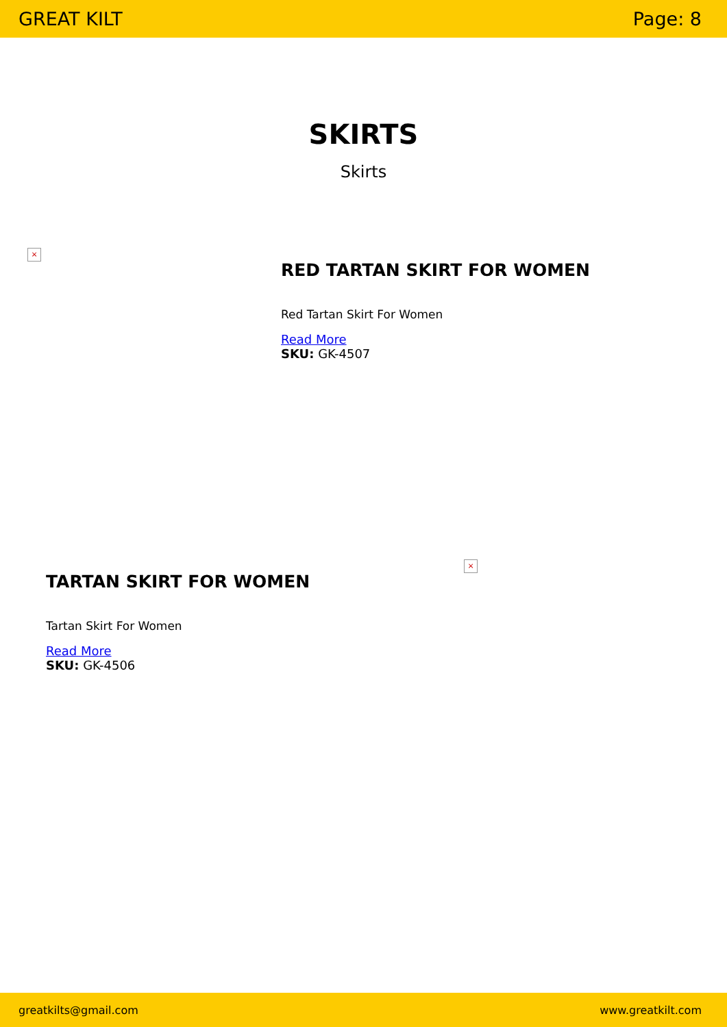GREAT KILT Page: 8
SKIRTS
Skirts
×
RED TARTAN SKIRT FOR WOMEN
Red Tartan Skirt For Women
Read More
SKU: GK-4507
TARTAN SKIRT FOR WOMEN
Tartan Skirt For Women
Read More
SKU: GK-4506
×
greatkilts@gmail.com www.greatkilt.com